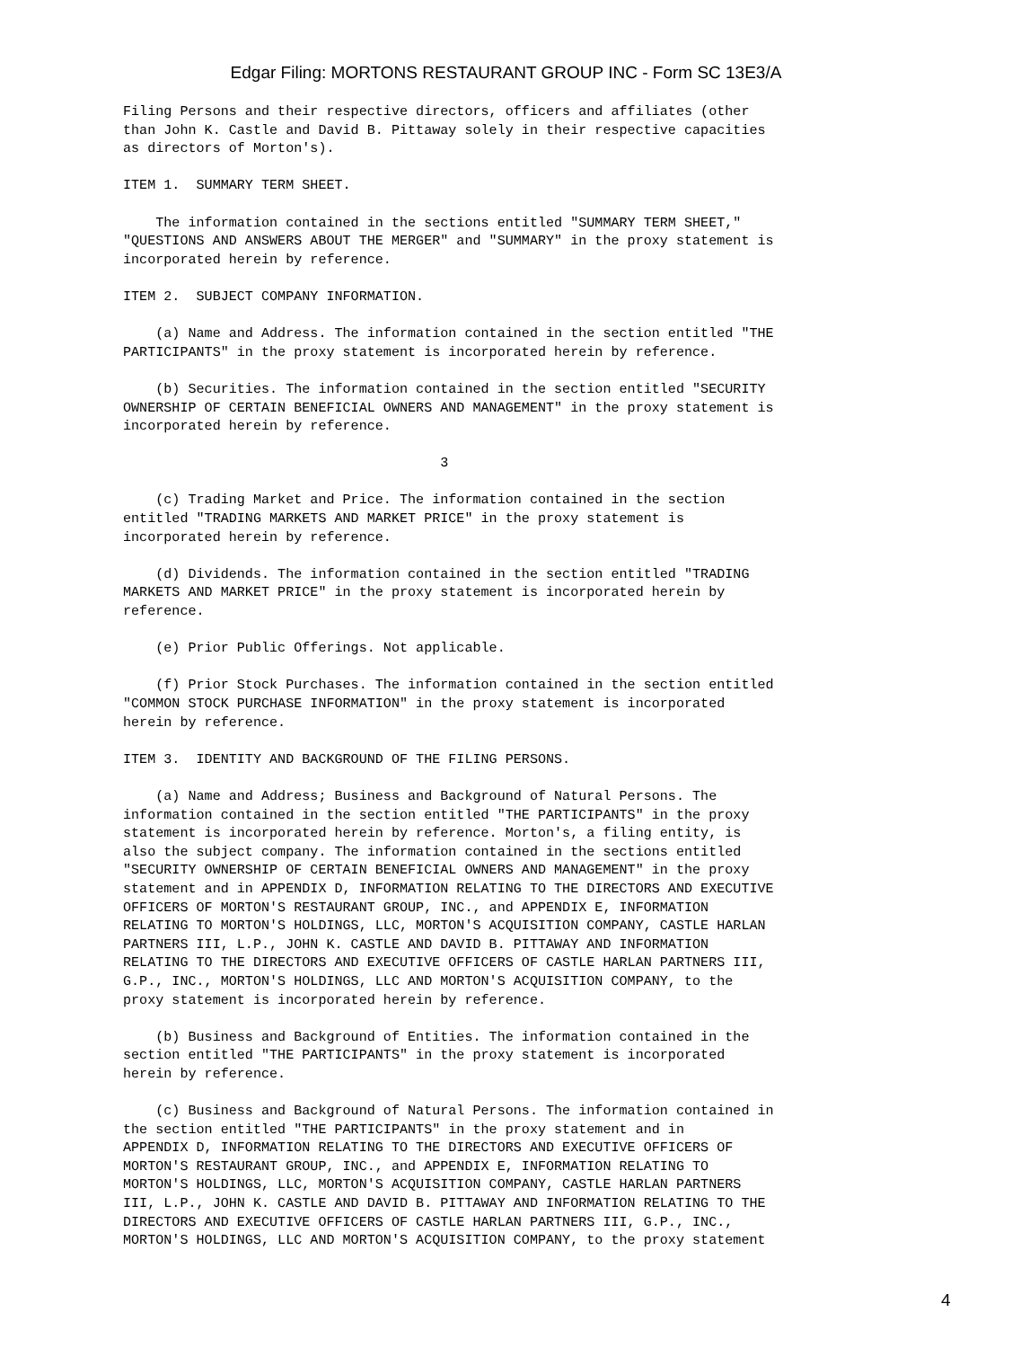Edgar Filing: MORTONS RESTAURANT GROUP INC - Form SC 13E3/A
Filing Persons and their respective directors, officers and affiliates (other
than John K. Castle and David B. Pittaway solely in their respective capacities
as directors of Morton's).

ITEM 1.  SUMMARY TERM SHEET.

    The information contained in the sections entitled "SUMMARY TERM SHEET,"
"QUESTIONS AND ANSWERS ABOUT THE MERGER" and "SUMMARY" in the proxy statement is
incorporated herein by reference.

ITEM 2.  SUBJECT COMPANY INFORMATION.

    (a) Name and Address. The information contained in the section entitled "THE
PARTICIPANTS" in the proxy statement is incorporated herein by reference.

    (b) Securities. The information contained in the section entitled "SECURITY
OWNERSHIP OF CERTAIN BENEFICIAL OWNERS AND MANAGEMENT" in the proxy statement is
incorporated herein by reference.

                                       3

    (c) Trading Market and Price. The information contained in the section
entitled "TRADING MARKETS AND MARKET PRICE" in the proxy statement is
incorporated herein by reference.

    (d) Dividends. The information contained in the section entitled "TRADING
MARKETS AND MARKET PRICE" in the proxy statement is incorporated herein by
reference.

    (e) Prior Public Offerings. Not applicable.

    (f) Prior Stock Purchases. The information contained in the section entitled
"COMMON STOCK PURCHASE INFORMATION" in the proxy statement is incorporated
herein by reference.

ITEM 3.  IDENTITY AND BACKGROUND OF THE FILING PERSONS.

    (a) Name and Address; Business and Background of Natural Persons. The
information contained in the section entitled "THE PARTICIPANTS" in the proxy
statement is incorporated herein by reference. Morton's, a filing entity, is
also the subject company. The information contained in the sections entitled
"SECURITY OWNERSHIP OF CERTAIN BENEFICIAL OWNERS AND MANAGEMENT" in the proxy
statement and in APPENDIX D, INFORMATION RELATING TO THE DIRECTORS AND EXECUTIVE
OFFICERS OF MORTON'S RESTAURANT GROUP, INC., and APPENDIX E, INFORMATION
RELATING TO MORTON'S HOLDINGS, LLC, MORTON'S ACQUISITION COMPANY, CASTLE HARLAN
PARTNERS III, L.P., JOHN K. CASTLE AND DAVID B. PITTAWAY AND INFORMATION
RELATING TO THE DIRECTORS AND EXECUTIVE OFFICERS OF CASTLE HARLAN PARTNERS III,
G.P., INC., MORTON'S HOLDINGS, LLC AND MORTON'S ACQUISITION COMPANY, to the
proxy statement is incorporated herein by reference.

    (b) Business and Background of Entities. The information contained in the
section entitled "THE PARTICIPANTS" in the proxy statement is incorporated
herein by reference.

    (c) Business and Background of Natural Persons. The information contained in
the section entitled "THE PARTICIPANTS" in the proxy statement and in
APPENDIX D, INFORMATION RELATING TO THE DIRECTORS AND EXECUTIVE OFFICERS OF
MORTON'S RESTAURANT GROUP, INC., and APPENDIX E, INFORMATION RELATING TO
MORTON'S HOLDINGS, LLC, MORTON'S ACQUISITION COMPANY, CASTLE HARLAN PARTNERS
III, L.P., JOHN K. CASTLE AND DAVID B. PITTAWAY AND INFORMATION RELATING TO THE
DIRECTORS AND EXECUTIVE OFFICERS OF CASTLE HARLAN PARTNERS III, G.P., INC.,
MORTON'S HOLDINGS, LLC AND MORTON'S ACQUISITION COMPANY, to the proxy statement
4